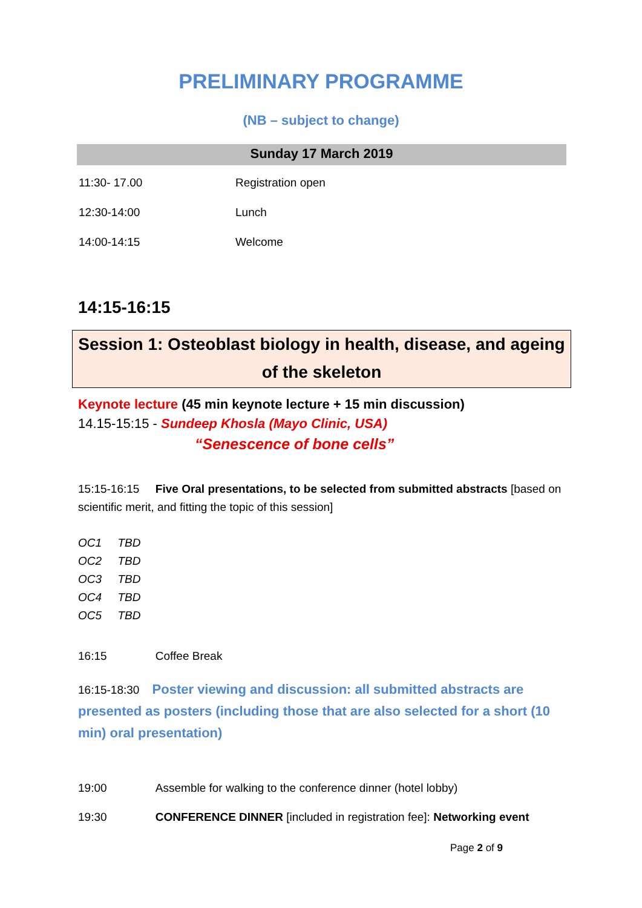PRELIMINARY PROGRAMME
(NB – subject to change)
Sunday 17 March 2019
| 11:30- 17.00 | Registration open |
| 12:30-14:00 | Lunch |
| 14:00-14:15 | Welcome |
14:15-16:15
Session 1: Osteoblast biology in health, disease, and ageing of the skeleton
Keynote lecture (45 min keynote lecture + 15 min discussion)
14.15-15:15 - Sundeep Khosla (Mayo Clinic, USA)
“Senescence of bone cells”
15:15-16:15 Five Oral presentations, to be selected from submitted abstracts [based on scientific merit, and fitting the topic of this session]
OC1 TBD
OC2 TBD
OC3 TBD
OC4 TBD
OC5 TBD
16:15 Coffee Break
16:15-18:30 Poster viewing and discussion: all submitted abstracts are presented as posters (including those that are also selected for a short (10 min) oral presentation)
19:00 Assemble for walking to the conference dinner (hotel lobby)
19:30 CONFERENCE DINNER [included in registration fee]: Networking event
Page 2 of 9